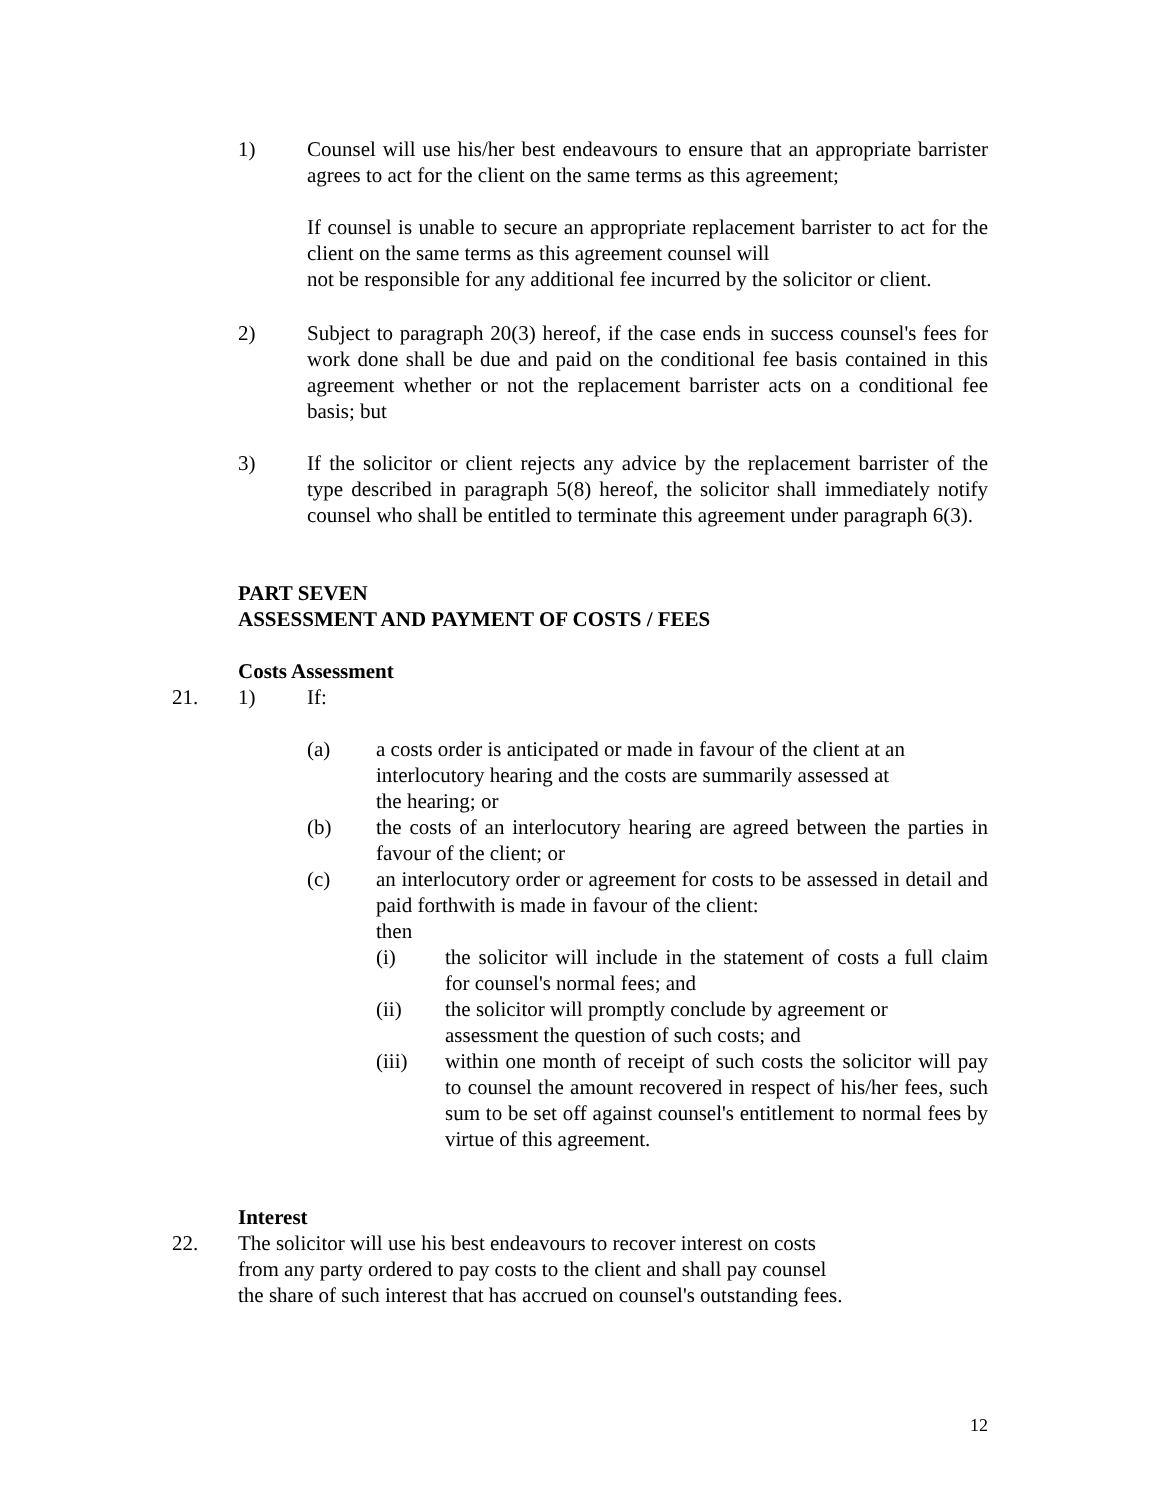1) Counsel will use his/her best endeavours to ensure that an appropriate barrister agrees to act for the client on the same terms as this agreement;
If counsel is unable to secure an appropriate replacement barrister to act for the client on the same terms as this agreement counsel will
not be responsible for any additional fee incurred by the solicitor or client.
2) Subject to paragraph 20(3) hereof, if the case ends in success counsel's fees for work done shall be due and paid on the conditional fee basis contained in this agreement whether or not the replacement barrister acts on a conditional fee basis; but
3) If the solicitor or client rejects any advice by the replacement barrister of the type described in paragraph 5(8) hereof, the solicitor shall immediately notify counsel who shall be entitled to terminate this agreement under paragraph 6(3).
PART SEVEN
ASSESSMENT AND PAYMENT OF COSTS / FEES
Costs Assessment
21. 1) If:
(a) a costs order is anticipated or made in favour of the client at an
interlocutory hearing and the costs are summarily assessed at
the hearing; or
(b) the costs of an interlocutory hearing are agreed between the parties in favour of the client; or
(c) an interlocutory order or agreement for costs to be assessed in detail and paid forthwith is made in favour of the client:
then
(i) the solicitor will include in the statement of costs a full claim for counsel's normal fees; and
(ii) the solicitor will promptly conclude by agreement or
assessment the question of such costs; and
(iii) within one month of receipt of such costs the solicitor will pay to counsel the amount recovered in respect of his/her fees, such sum to be set off against counsel's entitlement to normal fees by virtue of this agreement.
Interest
22. The solicitor will use his best endeavours to recover interest on costs
from any party ordered to pay costs to the client and shall pay counsel
the share of such interest that has accrued on counsel's outstanding fees.
12